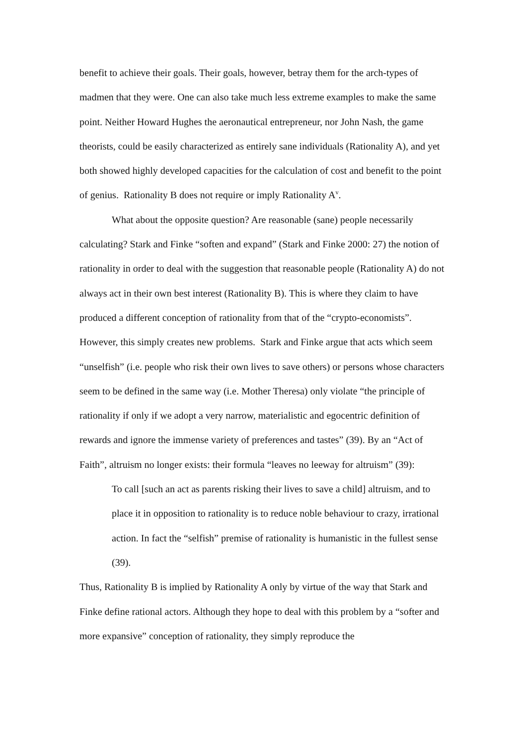benefit to achieve their goals. Their goals, however, betray them for the arch-types of madmen that they were. One can also take much less extreme examples to make the same point. Neither Howard Hughes the aeronautical entrepreneur, nor John Nash, the game theorists, could be easily characterized as entirely sane individuals (Rationality A), and yet both showed highly developed capacities for the calculation of cost and benefit to the point of genius. Rationality B does not require or imply Rationality A<sup>v</sup>.
What about the opposite question? Are reasonable (sane) people necessarily calculating? Stark and Finke “soften and expand” (Stark and Finke 2000: 27) the notion of rationality in order to deal with the suggestion that reasonable people (Rationality A) do not always act in their own best interest (Rationality B). This is where they claim to have produced a different conception of rationality from that of the “crypto-economists”. However, this simply creates new problems. Stark and Finke argue that acts which seem “unselfish” (i.e. people who risk their own lives to save others) or persons whose characters seem to be defined in the same way (i.e. Mother Theresa) only violate “the principle of rationality if only if we adopt a very narrow, materialistic and egocentric definition of rewards and ignore the immense variety of preferences and tastes” (39). By an “Act of Faith”, altruism no longer exists: their formula “leaves no leeway for altruism” (39):
To call [such an act as parents risking their lives to save a child] altruism, and to place it in opposition to rationality is to reduce noble behaviour to crazy, irrational action. In fact the “selfish” premise of rationality is humanistic in the fullest sense (39).
Thus, Rationality B is implied by Rationality A only by virtue of the way that Stark and Finke define rational actors. Although they hope to deal with this problem by a “softer and more expansive” conception of rationality, they simply reproduce the